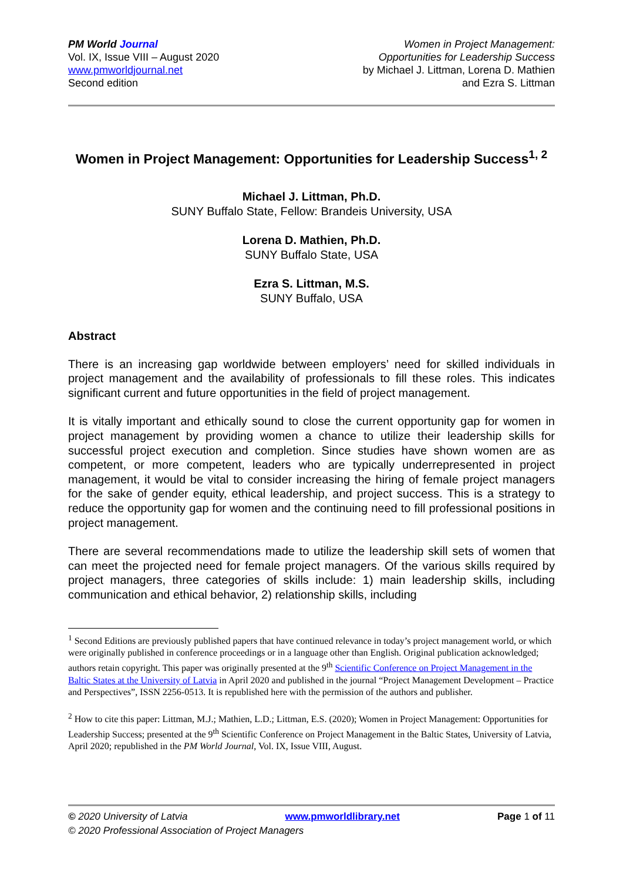PM World Journal
Vol. IX, Issue VIII – August 2020
www.pmworldjournal.net
Second edition
Women in Project Management:
Opportunities for Leadership Success
by Michael J. Littman, Lorena D. Mathien
and Ezra S. Littman
Women in Project Management: Opportunities for Leadership Success<sup>1, 2</sup>
Michael J. Littman, Ph.D.
SUNY Buffalo State, Fellow: Brandeis University, USA
Lorena D. Mathien, Ph.D.
SUNY Buffalo State, USA
Ezra S. Littman, M.S.
SUNY Buffalo, USA
Abstract
There is an increasing gap worldwide between employers’ need for skilled individuals in project management and the availability of professionals to fill these roles. This indicates significant current and future opportunities in the field of project management.
It is vitally important and ethically sound to close the current opportunity gap for women in project management by providing women a chance to utilize their leadership skills for successful project execution and completion. Since studies have shown women are as competent, or more competent, leaders who are typically underrepresented in project management, it would be vital to consider increasing the hiring of female project managers for the sake of gender equity, ethical leadership, and project success. This is a strategy to reduce the opportunity gap for women and the continuing need to fill professional positions in project management.
There are several recommendations made to utilize the leadership skill sets of women that can meet the projected need for female project managers. Of the various skills required by project managers, three categories of skills include: 1) main leadership skills, including communication and ethical behavior, 2) relationship skills, including
<sup>1</sup> Second Editions are previously published papers that have continued relevance in today’s project management world, or which were originally published in conference proceedings or in a language other than English. Original publication acknowledged; authors retain copyright. This paper was originally presented at the 9<sup>th</sup> Scientific Conference on Project Management in the Baltic States at the University of Latvia in April 2020 and published in the journal “Project Management Development – Practice and Perspectives”, ISSN 2256-0513. It is republished here with the permission of the authors and publisher.
<sup>2</sup> How to cite this paper: Littman, M.J.; Mathien, L.D.; Littman, E.S. (2020); Women in Project Management: Opportunities for Leadership Success; presented at the 9<sup>th</sup> Scientific Conference on Project Management in the Baltic States, University of Latvia, April 2020; republished in the PM World Journal, Vol. IX, Issue VIII, August.
© 2020 University of Latvia www.pmworldlibrary.net Page 1 of 11
© 2020 Professional Association of Project Managers